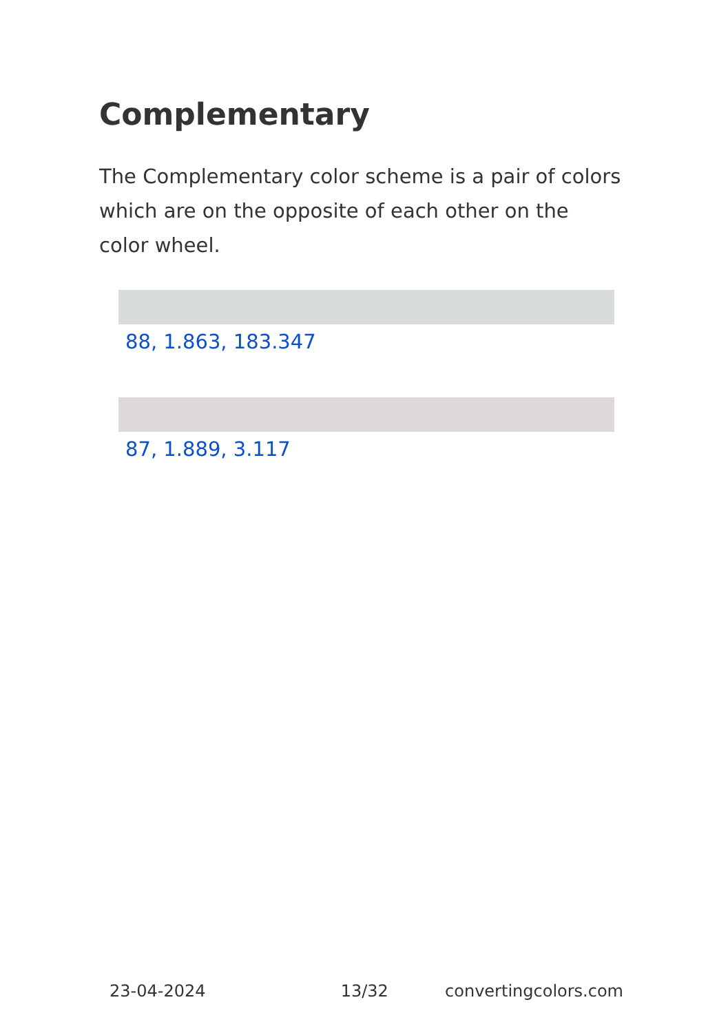Complementary
The Complementary color scheme is a pair of colors which are on the opposite of each other on the color wheel.
88, 1.863, 183.347
87, 1.889, 3.117
23-04-2024 13/32 convertingcolors.com